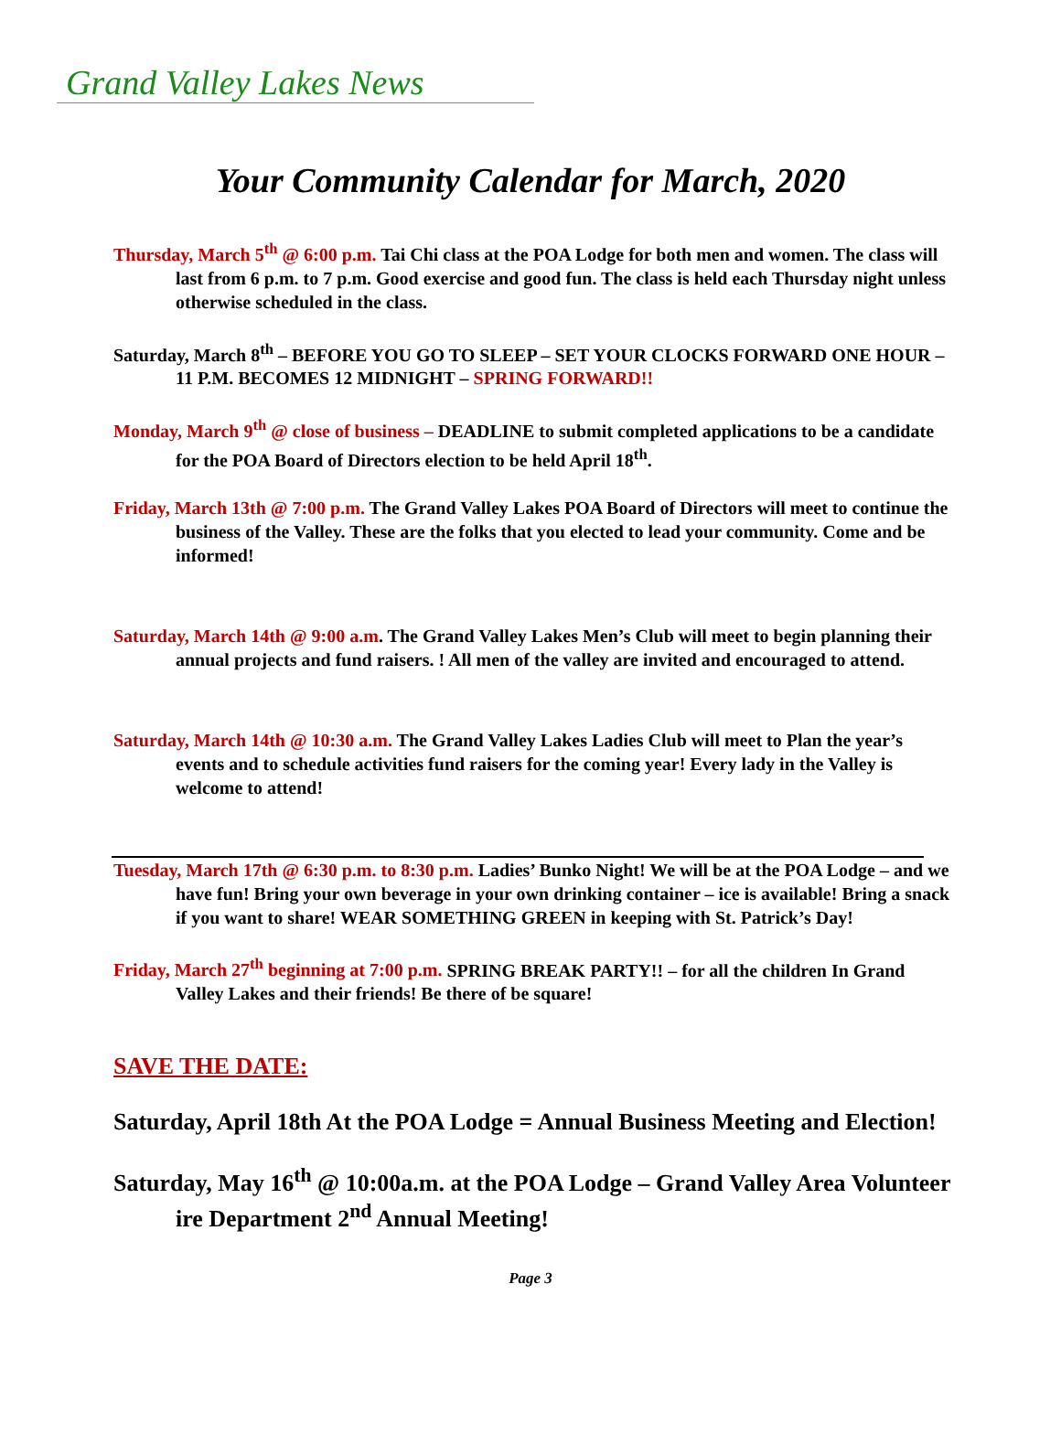Grand Valley Lakes News
Your Community Calendar for March, 2020
Thursday, March 5<sup>th</sup> @ 6:00 p.m. Tai Chi class at the POA Lodge for both men and women. The class will last from 6 p.m. to 7 p.m. Good exercise and good fun. The class is held each Thursday night unless otherwise scheduled in the class.
Saturday, March 8<sup>th</sup> – BEFORE YOU GO TO SLEEP – SET YOUR CLOCKS FORWARD ONE HOUR – 11 P.M. BECOMES 12 MIDNIGHT – SPRING FORWARD!!
Monday, March 9<sup>th</sup> @ close of business – DEADLINE to submit completed applications to be a candidate for the POA Board of Directors election to be held April 18<sup>th</sup>.
Friday, March 13th @ 7:00 p.m. The Grand Valley Lakes POA Board of Directors will meet to continue the business of the Valley. These are the folks that you elected to lead your community. Come and be informed!
Saturday, March 14th @ 9:00 a.m. The Grand Valley Lakes Men’s Club will meet to begin planning their annual projects and fund raisers. ! All men of the valley are invited and encouraged to attend.
Saturday, March 14th @ 10:30 a.m. The Grand Valley Lakes Ladies Club will meet to Plan the year’s events and to schedule activities fund raisers for the coming year! Every lady in the Valley is welcome to attend!
Tuesday, March 17th @ 6:30 p.m. to 8:30 p.m. Ladies’ Bunko Night! We will be at the POA Lodge – and we have fun! Bring your own beverage in your own drinking container – ice is available! Bring a snack if you want to share! WEAR SOMETHING GREEN in keeping with St. Patrick’s Day!
Friday, March 27<sup>th</sup> beginning at 7:00 p.m. SPRING BREAK PARTY!! – for all the children In Grand Valley Lakes and their friends! Be there of be square!
SAVE THE DATE:
Saturday, April 18th At the POA Lodge = Annual Business Meeting and Election!
Saturday, May 16<sup>th</sup> @ 10:00a.m. at the POA Lodge – Grand Valley Area Volunteer ire Department 2<sup>nd</sup> Annual Meeting!
Page 3